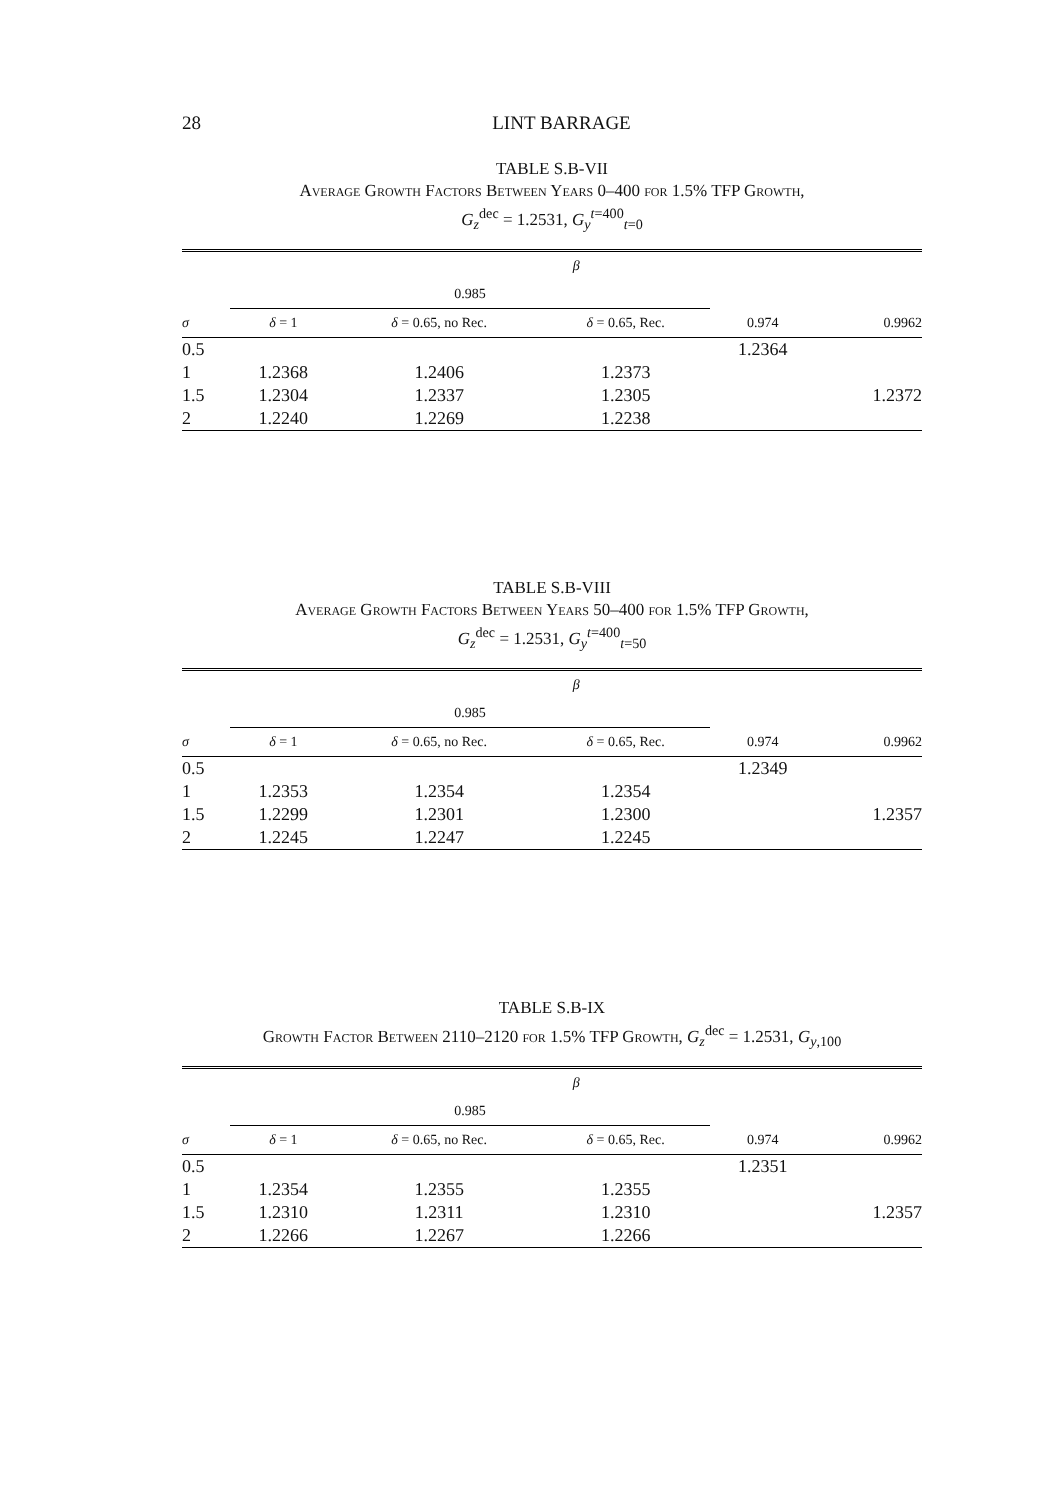28
LINT BARRAGE
TABLE S.B-VII
Average Growth Factors Between Years 0–400 for 1.5% TFP Growth,
G<sub>z</sub><sup>dec</sup> = 1.2531, G<sub>y</sub><sup>t=400</sup><sub>t=0</sub>
| | β | | | | |
| --- | --- | --- | --- | --- | --- |
| | 0.985 | | | | |
| σ | δ = 1 | δ = 0.65, no Rec. | δ = 0.65, Rec. | 0.974 | 0.9962 |
| 0.5 | | | | 1.2364 | |
| 1 | 1.2368 | 1.2406 | 1.2373 | | |
| 1.5 | 1.2304 | 1.2337 | 1.2305 | | 1.2372 |
| 2 | 1.2240 | 1.2269 | 1.2238 | | |
TABLE S.B-VIII
Average Growth Factors Between Years 50–400 for 1.5% TFP Growth,
G<sub>z</sub><sup>dec</sup> = 1.2531, G<sub>y</sub><sup>t=400</sup><sub>t=50</sub>
| | β | | | | |
| --- | --- | --- | --- | --- | --- |
| | 0.985 | | | | |
| σ | δ = 1 | δ = 0.65, no Rec. | δ = 0.65, Rec. | 0.974 | 0.9962 |
| 0.5 | | | | 1.2349 | |
| 1 | 1.2353 | 1.2354 | 1.2354 | | |
| 1.5 | 1.2299 | 1.2301 | 1.2300 | | 1.2357 |
| 2 | 1.2245 | 1.2247 | 1.2245 | | |
TABLE S.B-IX
Growth Factor Between 2110–2120 for 1.5% TFP Growth, G<sub>z</sub><sup>dec</sup> = 1.2531, G<sub>y,100</sub>
| | β | | | | |
| --- | --- | --- | --- | --- | --- |
| | 0.985 | | | | |
| σ | δ = 1 | δ = 0.65, no Rec. | δ = 0.65, Rec. | 0.974 | 0.9962 |
| 0.5 | | | | 1.2351 | |
| 1 | 1.2354 | 1.2355 | 1.2355 | | |
| 1.5 | 1.2310 | 1.2311 | 1.2310 | | 1.2357 |
| 2 | 1.2266 | 1.2267 | 1.2266 | | |